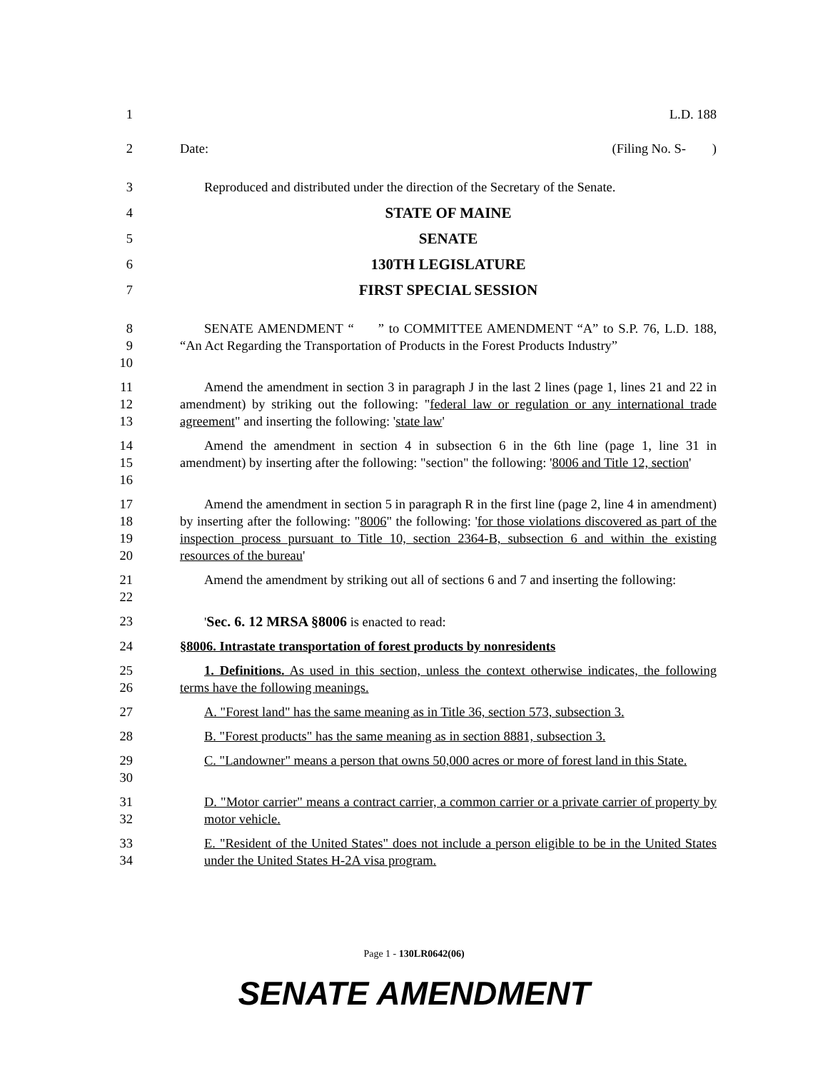1 L.D. 188
2 Date: (Filing No. S- )
3 Reproduced and distributed under the direction of the Secretary of the Senate.
4 STATE OF MAINE
5 SENATE
6 130TH LEGISLATURE
7 FIRST SPECIAL SESSION
8
9
10
SENATE AMENDMENT “ ” to COMMITTEE AMENDMENT “A” to S.P. 76, L.D. 188, “An Act Regarding the Transportation of Products in the Forest Products Industry”
11
12
13
Amend the amendment in section 3 in paragraph J in the last 2 lines (page 1, lines 21 and 22 in amendment) by striking out the following: "federal law or regulation or any international trade agreement" and inserting the following: 'state law'
14
15
16
Amend the amendment in section 4 in subsection 6 in the 6th line (page 1, line 31 in amendment) by inserting after the following: "section" the following: '8006 and Title 12, section'
17
18
19
20
Amend the amendment in section 5 in paragraph R in the first line (page 2, line 4 in amendment) by inserting after the following: "8006" the following: 'for those violations discovered as part of the inspection process pursuant to Title 10, section 2364-B, subsection 6 and within the existing resources of the bureau'
21
22
Amend the amendment by striking out all of sections 6 and 7 and inserting the following:
23 'Sec. 6. 12 MRSA §8006 is enacted to read:
24 §8006. Intrastate transportation of forest products by nonresidents
25
26
1. Definitions. As used in this section, unless the context otherwise indicates, the following terms have the following meanings.
27 A. "Forest land" has the same meaning as in Title 36, section 573, subsection 3.
28 B. "Forest products" has the same meaning as in section 8881, subsection 3.
29
30
C. "Landowner" means a person that owns 50,000 acres or more of forest land in this State.
31
32
D. "Motor carrier" means a contract carrier, a common carrier or a private carrier of property by motor vehicle.
33
34
E. "Resident of the United States" does not include a person eligible to be in the United States under the United States H-2A visa program.
Page 1 - 130LR0642(06)
SENATE AMENDMENT